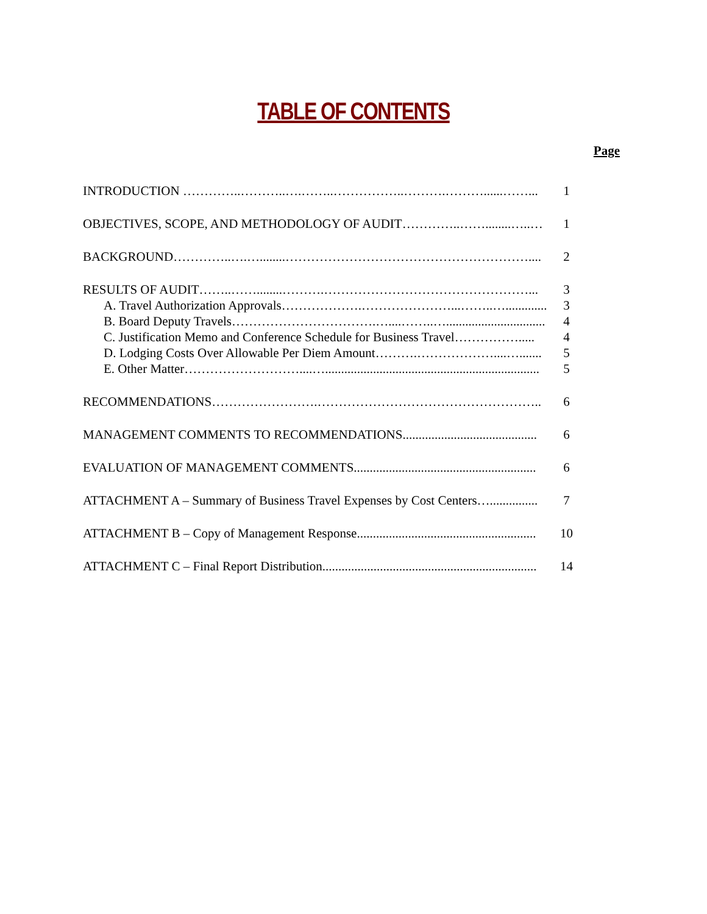TABLE OF CONTENTS
Page
| INTRODUCTION …………..………..….……..……………..……….………......……... | 1 |
| OBJECTIVES, SCOPE, AND METHODOLOGY OF AUDIT…………..……........…..… | 1 |
| BACKGROUND…………..….…........………………………………………………….... | 2 |
| RESULTS OF AUDIT……..……........……….…………………………………………... | 3 |
| A. Travel Authorization Approvals……………….…………………...……..…............. | 3 |
| B. Board Deputy Travels…………………………….…....……..…............................... | 4 |
| C. Justification Memo and Conference Schedule for Business Travel……………..... | 4 |
| D. Lodging Costs Over Allowable Per Diem Amount……….………………....…....... | 5 |
| E. Other Matter………………………....…................................................................... | 5 |
| RECOMMENDATIONS…………………….…………………………………………….. | 6 |
| MANAGEMENT COMMENTS TO RECOMMENDATIONS.......................................... | 6 |
| EVALUATION OF MANAGEMENT COMMENTS......................................................... | 6 |
| ATTACHMENT A – Summary of Business Travel Expenses by Cost Centers…............... | 7 |
| ATTACHMENT B – Copy of Management Response........................................................ | 10 |
| ATTACHMENT C – Final Report Distribution................................................................... | 14 |